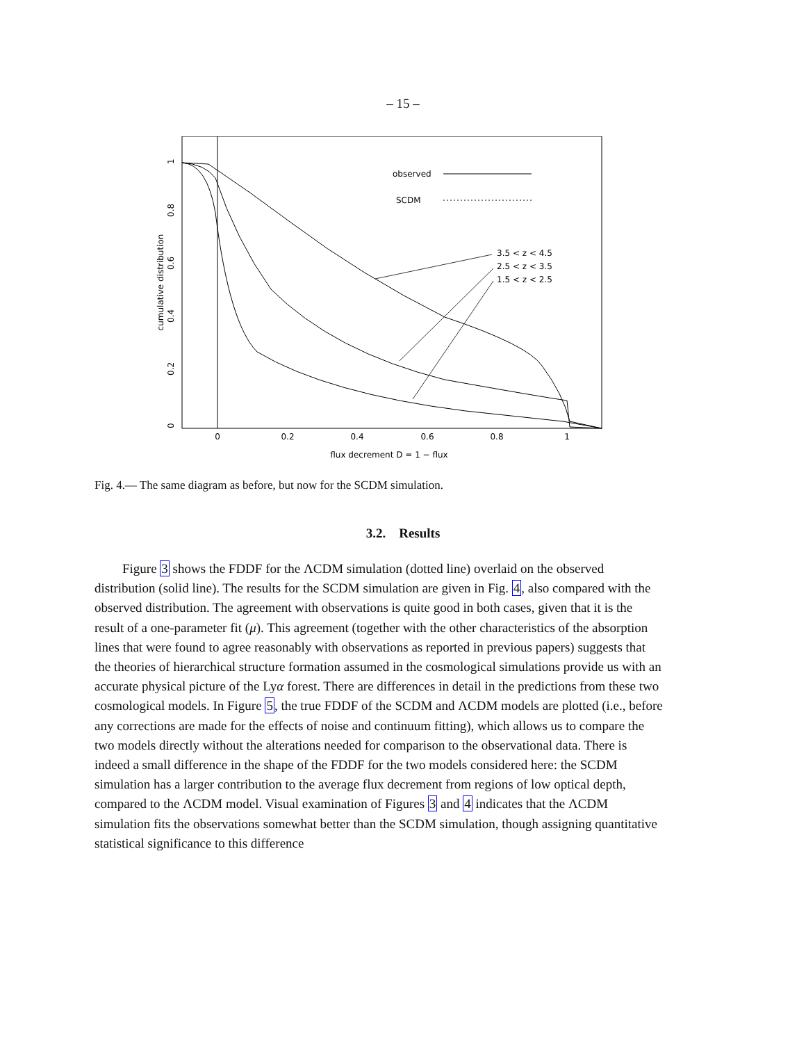– 15 –
0
0.2
0.4
0.6
0.8
1
flux decrement D = 1 − flux
0
0.2
0.4
0.6
0.8
1
cumulative distribution
observed
SCDM
3.5 < z < 4.5
2.5 < z < 3.5
1.5 < z < 2.5
Fig. 4.— The same diagram as before, but now for the SCDM simulation.
3.2. Results
Figure 3 shows the FDDF for the ΛCDM simulation (dotted line) overlaid on the observed distribution (solid line). The results for the SCDM simulation are given in Fig. 4, also compared with the observed distribution. The agreement with observations is quite good in both cases, given that it is the result of a one-parameter fit (μ). This agreement (together with the other characteristics of the absorption lines that were found to agree reasonably with observations as reported in previous papers) suggests that the theories of hierarchical structure formation assumed in the cosmological simulations provide us with an accurate physical picture of the Lyα forest. There are differences in detail in the predictions from these two cosmological models. In Figure 5, the true FDDF of the SCDM and ΛCDM models are plotted (i.e., before any corrections are made for the effects of noise and continuum fitting), which allows us to compare the two models directly without the alterations needed for comparison to the observational data. There is indeed a small difference in the shape of the FDDF for the two models considered here: the SCDM simulation has a larger contribution to the average flux decrement from regions of low optical depth, compared to the ΛCDM model. Visual examination of Figures 3 and 4 indicates that the ΛCDM simulation fits the observations somewhat better than the SCDM simulation, though assigning quantitative statistical significance to this difference